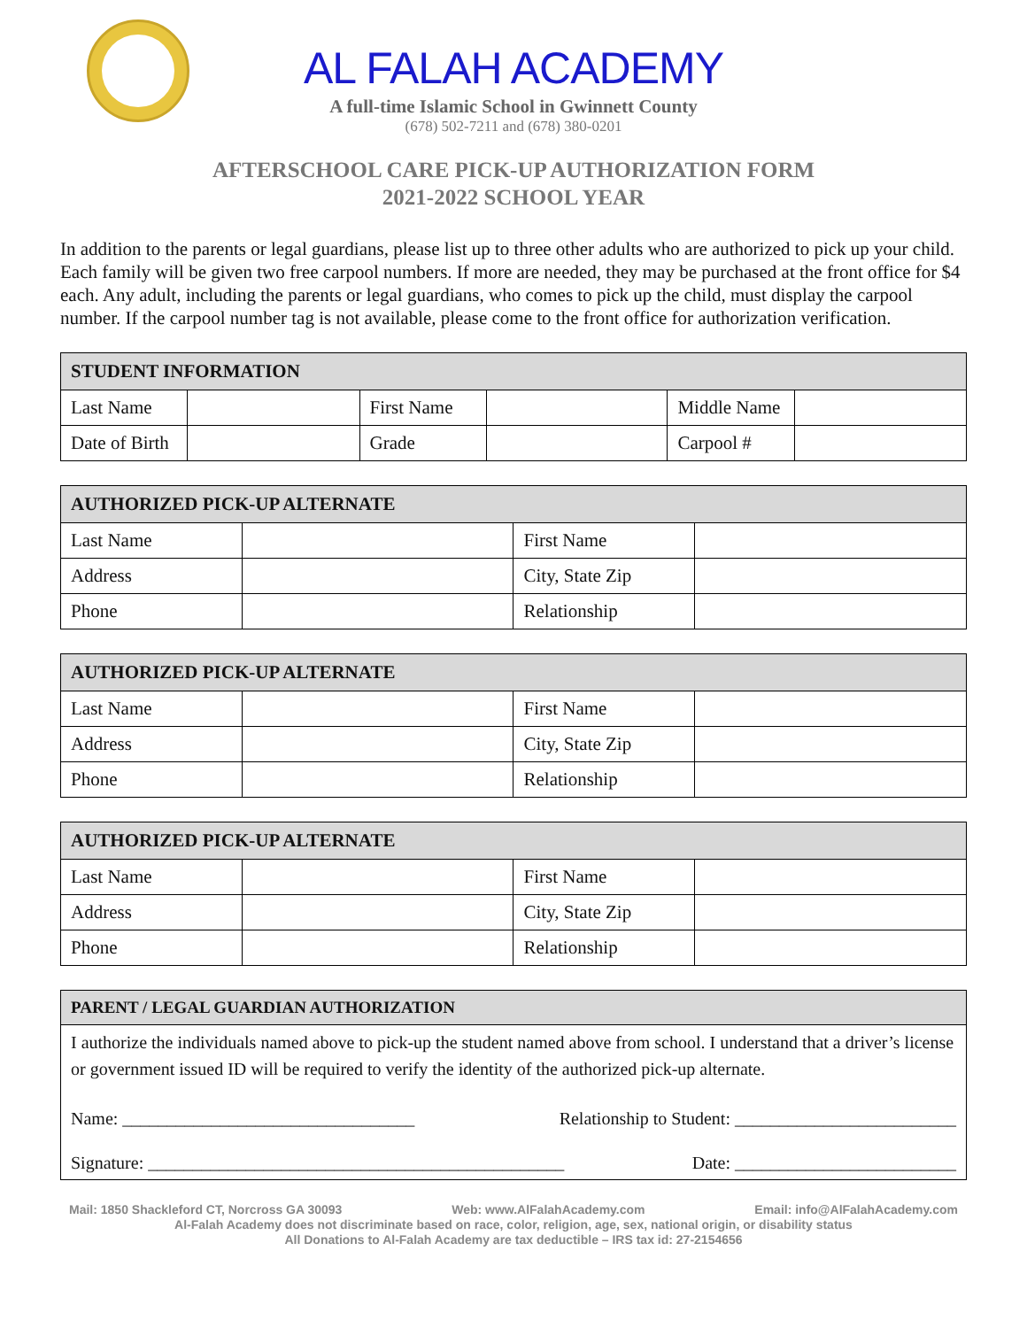AL FALAH ACADEMY
A full-time Islamic School in Gwinnett County
(678) 502-7211 and (678) 380-0201
AFTERSCHOOL CARE PICK-UP AUTHORIZATION FORM
2021-2022 SCHOOL YEAR
In addition to the parents or legal guardians, please list up to three other adults who are authorized to pick up your child. Each family will be given two free carpool numbers. If more are needed, they may be purchased at the front office for $4 each. Any adult, including the parents or legal guardians, who comes to pick up the child, must display the carpool number. If the carpool number tag is not available, please come to the front office for authorization verification.
| STUDENT INFORMATION | | | | | |
| --- | --- | --- | --- | --- | --- |
| Last Name | | First Name | | Middle Name | |
| Date of Birth | | Grade | | Carpool # | |
| AUTHORIZED PICK-UP ALTERNATE | | | |
| --- | --- | --- | --- |
| Last Name | | First Name | |
| Address | | City, State Zip | |
| Phone | | Relationship | |
| AUTHORIZED PICK-UP ALTERNATE | | | |
| --- | --- | --- | --- |
| Last Name | | First Name | |
| Address | | City, State Zip | |
| Phone | | Relationship | |
| AUTHORIZED PICK-UP ALTERNATE | | | |
| --- | --- | --- | --- |
| Last Name | | First Name | |
| Address | | City, State Zip | |
| Phone | | Relationship | |
| PARENT / LEGAL GUARDIAN AUTHORIZATION |
| --- |
| I authorize the individuals named above to pick-up the student named above from school. I understand that a driver’s license or government issued ID will be required to verify the identity of the authorized pick-up alternate. Name: _________________________________ Relationship to Student: _________________________ Signature: _______________________________________________ Date: _________________________ |
Mail: 1850 Shackleford CT, Norcross GA 30093 Web: www.AlFalahAcademy.com Email: info@AlFalahAcademy.com
Al-Falah Academy does not discriminate based on race, color, religion, age, sex, national origin, or disability status
All Donations to Al-Falah Academy are tax deductible – IRS tax id: 27-2154656